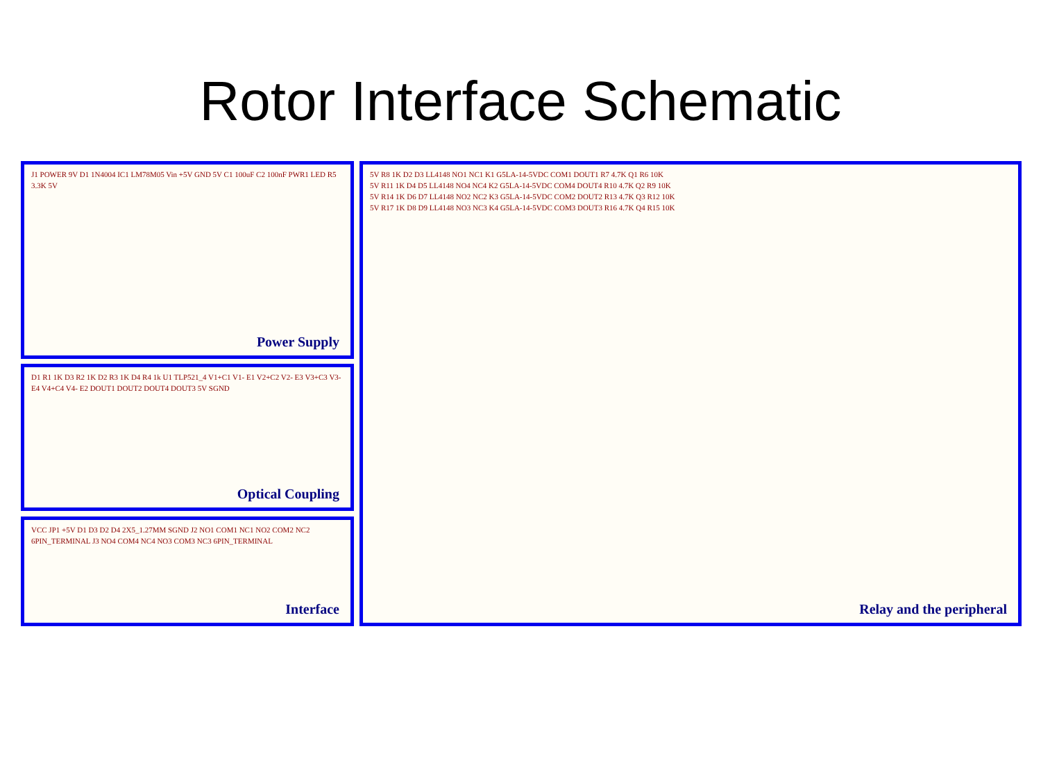Rotor Interface Schematic
J1 POWER 9V D1 1N4004 IC1 LM78M05 Vin +5V GND 5V C1 100uF C2 100nF PWR1 LED R5 3.3K 5V
Power Supply
D1 R1 1K D3 R2 1K D2 R3 1K D4 R4 1k U1 TLP521_4 V1+C1 V1- E1 V2+C2 V2- E3 V3+C3 V3- E4 V4+C4 V4- E2 DOUT1 DOUT2 DOUT4 DOUT3 5V SGND
Optical Coupling
VCC JP1 +5V D1 D3 D2 D4 2X5_1.27MM SGND J2 NO1 COM1 NC1 NO2 COM2 NC2 6PIN_TERMINAL J3 NO4 COM4 NC4 NO3 COM3 NC3 6PIN_TERMINAL
Interface
5V R8 1K D2 D3 LL4148 NO1 NC1 K1 G5LA-14-5VDC COM1 DOUT1 R7 4.7K Q1 R6 10K
5V R11 1K D4 D5 LL4148 NO4 NC4 K2 G5LA-14-5VDC COM4 DOUT4 R10 4.7K Q2 R9 10K
5V R14 1K D6 D7 LL4148 NO2 NC2 K3 G5LA-14-5VDC COM2 DOUT2 R13 4.7K Q3 R12 10K
5V R17 1K D8 D9 LL4148 NO3 NC3 K4 G5LA-14-5VDC COM3 DOUT3 R16 4.7K Q4 R15 10K
Relay and the peripheral